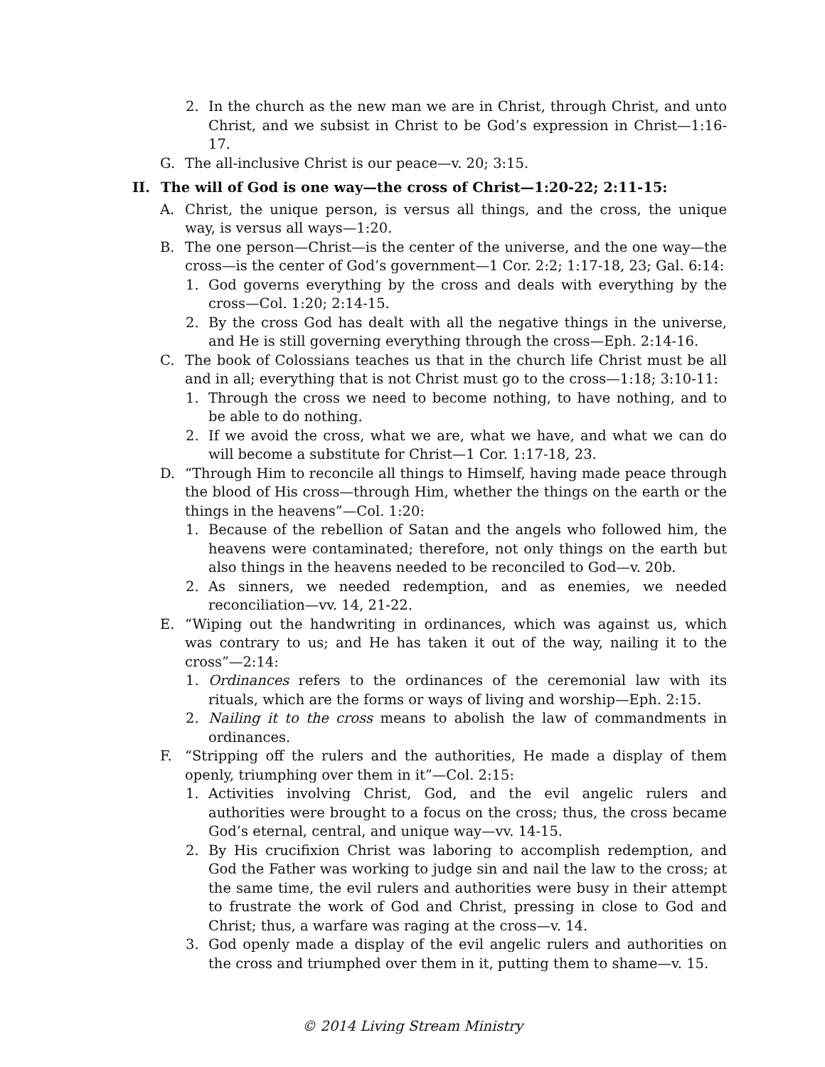2. In the church as the new man we are in Christ, through Christ, and unto Christ, and we subsist in Christ to be God’s expression in Christ—1:16-17.
G. The all-inclusive Christ is our peace—v. 20; 3:15.
II. The will of God is one way—the cross of Christ—1:20-22; 2:11-15:
A. Christ, the unique person, is versus all things, and the cross, the unique way, is versus all ways—1:20.
B. The one person—Christ—is the center of the universe, and the one way—the cross—is the center of God’s government—1 Cor. 2:2; 1:17-18, 23; Gal. 6:14:
1. God governs everything by the cross and deals with everything by the cross—Col. 1:20; 2:14-15.
2. By the cross God has dealt with all the negative things in the universe, and He is still governing everything through the cross—Eph. 2:14-16.
C. The book of Colossians teaches us that in the church life Christ must be all and in all; everything that is not Christ must go to the cross—1:18; 3:10-11:
1. Through the cross we need to become nothing, to have nothing, and to be able to do nothing.
2. If we avoid the cross, what we are, what we have, and what we can do will become a substitute for Christ—1 Cor. 1:17-18, 23.
D. “Through Him to reconcile all things to Himself, having made peace through the blood of His cross—through Him, whether the things on the earth or the things in the heavens”—Col. 1:20:
1. Because of the rebellion of Satan and the angels who followed him, the heavens were contaminated; therefore, not only things on the earth but also things in the heavens needed to be reconciled to God—v. 20b.
2. As sinners, we needed redemption, and as enemies, we needed reconciliation—vv. 14, 21-22.
E. “Wiping out the handwriting in ordinances, which was against us, which was contrary to us; and He has taken it out of the way, nailing it to the cross”—2:14:
1. Ordinances refers to the ordinances of the ceremonial law with its rituals, which are the forms or ways of living and worship—Eph. 2:15.
2. Nailing it to the cross means to abolish the law of commandments in ordinances.
F. “Stripping off the rulers and the authorities, He made a display of them openly, triumphing over them in it”—Col. 2:15:
1. Activities involving Christ, God, and the evil angelic rulers and authorities were brought to a focus on the cross; thus, the cross became God’s eternal, central, and unique way—vv. 14-15.
2. By His crucifixion Christ was laboring to accomplish redemption, and God the Father was working to judge sin and nail the law to the cross; at the same time, the evil rulers and authorities were busy in their attempt to frustrate the work of God and Christ, pressing in close to God and Christ; thus, a warfare was raging at the cross—v. 14.
3. God openly made a display of the evil angelic rulers and authorities on the cross and triumphed over them in it, putting them to shame—v. 15.
© 2014 Living Stream Ministry